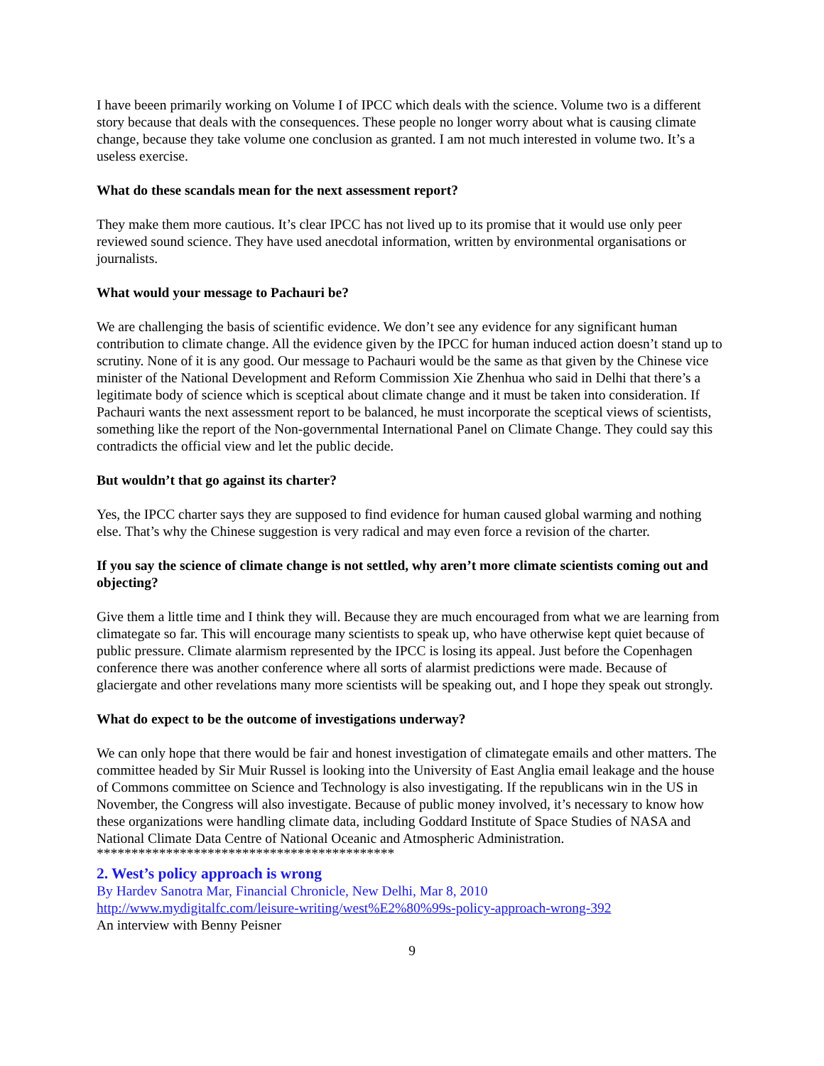I have beeen primarily working on Volume I of IPCC which deals with the science. Volume two is a different story because that deals with the consequences. These people no longer worry about what is causing climate change, because they take volume one conclusion as granted. I am not much interested in volume two. It’s a useless exercise.
What do these scandals mean for the next assessment report?
They make them more cautious. It’s clear IPCC has not lived up to its promise that it would use only peer reviewed sound science. They have used anecdotal information, written by environmental organisations or journalists.
What would your message to Pachauri be?
We are challenging the basis of scientific evidence. We don’t see any evidence for any significant human contribution to climate change. All the evidence given by the IPCC for human induced action doesn’t stand up to scrutiny. None of it is any good. Our message to Pachauri would be the same as that given by the Chinese vice minister of the National Development and Reform Commission Xie Zhenhua who said in Delhi that there’s a legitimate body of science which is sceptical about climate change and it must be taken into consideration. If Pachauri wants the next assessment report to be balanced, he must incorporate the sceptical views of scientists, something like the report of the Non-governmental International Panel on Climate Change. They could say this contradicts the official view and let the public decide.
But wouldn’t that go against its charter?
Yes, the IPCC charter says they are supposed to find evidence for human caused global warming and nothing else. That’s why the Chinese suggestion is very radical and may even force a revision of the charter.
If you say the science of climate change is not settled, why aren’t more climate scientists coming out and objecting?
Give them a little time and I think they will. Because they are much encouraged from what we are learning from climategate so far. This will encourage many scientists to speak up, who have otherwise kept quiet because of public pressure. Climate alarmism represented by the IPCC is losing its appeal. Just before the Copenhagen conference there was another conference where all sorts of alarmist predictions were made. Because of glaciergate and other revelations many more scientists will be speaking out, and I hope they speak out strongly.
What do expect to be the outcome of investigations underway?
We can only hope that there would be fair and honest investigation of climategate emails and other matters. The committee headed by Sir Muir Russel is looking into the University of East Anglia email leakage and the house of Commons committee on Science and Technology is also investigating. If the republicans win in the US in November, the Congress will also investigate. Because of public money involved, it’s necessary to know how these organizations were handling climate data, including Goddard Institute of Space Studies of NASA and National Climate Data Centre of National Oceanic and Atmospheric Administration.
*******************************************
2. West’s policy approach is wrong
By Hardev Sanotra Mar, Financial Chronicle, New Delhi, Mar 8, 2010
http://www.mydigitalfc.com/leisure-writing/west%E2%80%99s-policy-approach-wrong-392
An interview with Benny Peisner
9